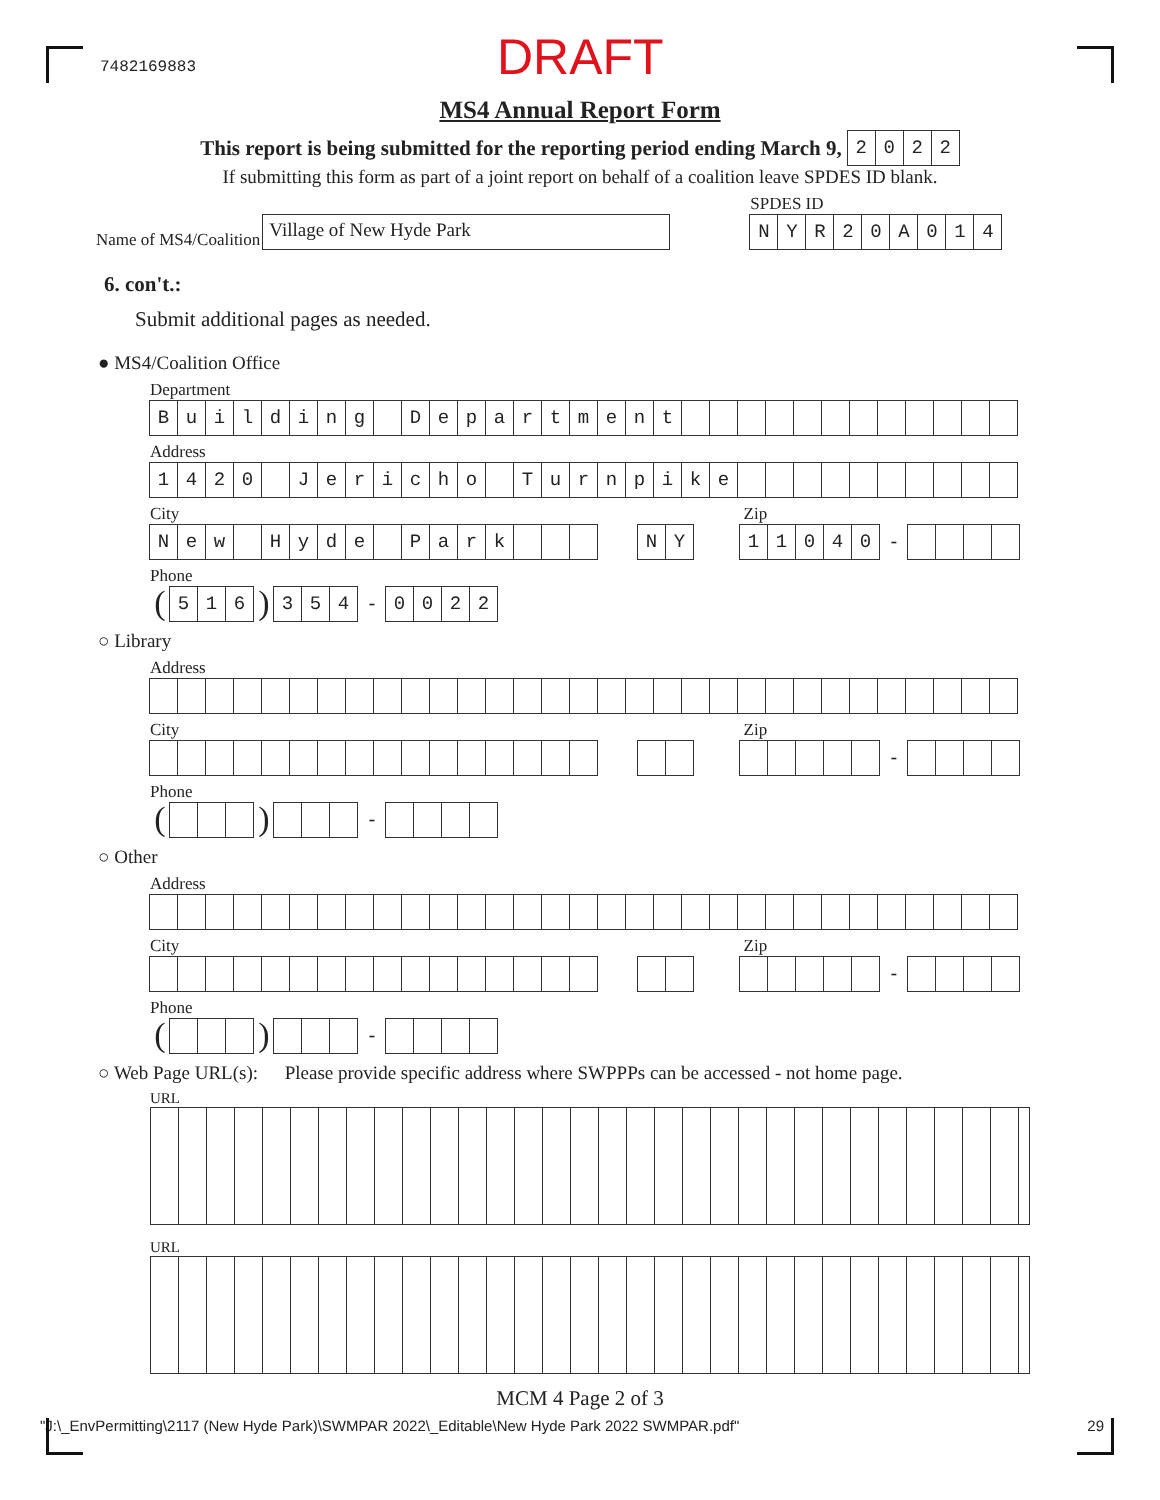7482169883
DRAFT
MS4 Annual Report Form
This report is being submitted for the reporting period ending March 9,
2 0 2 2
If submitting this form as part of a joint report on behalf of a coalition leave SPDES ID blank.
Name of MS4/Coalition
Village of New Hyde Park
SPDES ID
N Y R 2 0 A 0 1 4
6. con't.:
Submit additional pages as needed.
● MS4/Coalition Office
Department
B u i l d i n g D e p a r t m e n t
Address
1 4 2 0 J e r i c h o T u r n p i k e
City Zip
N e w H y d e P a r k N Y 1 1 0 4 0
-
Phone
(
5 1 6
)
3 5 4
-
0 0 2 2
○ Library
Address
City Zip
-
Phone
(
)
-
○ Other
Address
City Zip
-
Phone
(
)
-
○ Web Page URL(s): Please provide specific address where SWPPPs can be accessed - not home page.
URL
URL
MCM 4 Page 2 of 3
"J:\_EnvPermitting\2117 (New Hyde Park)\SWMPAR 2022\_Editable\New Hyde Park 2022 SWMPAR.pdf" 29